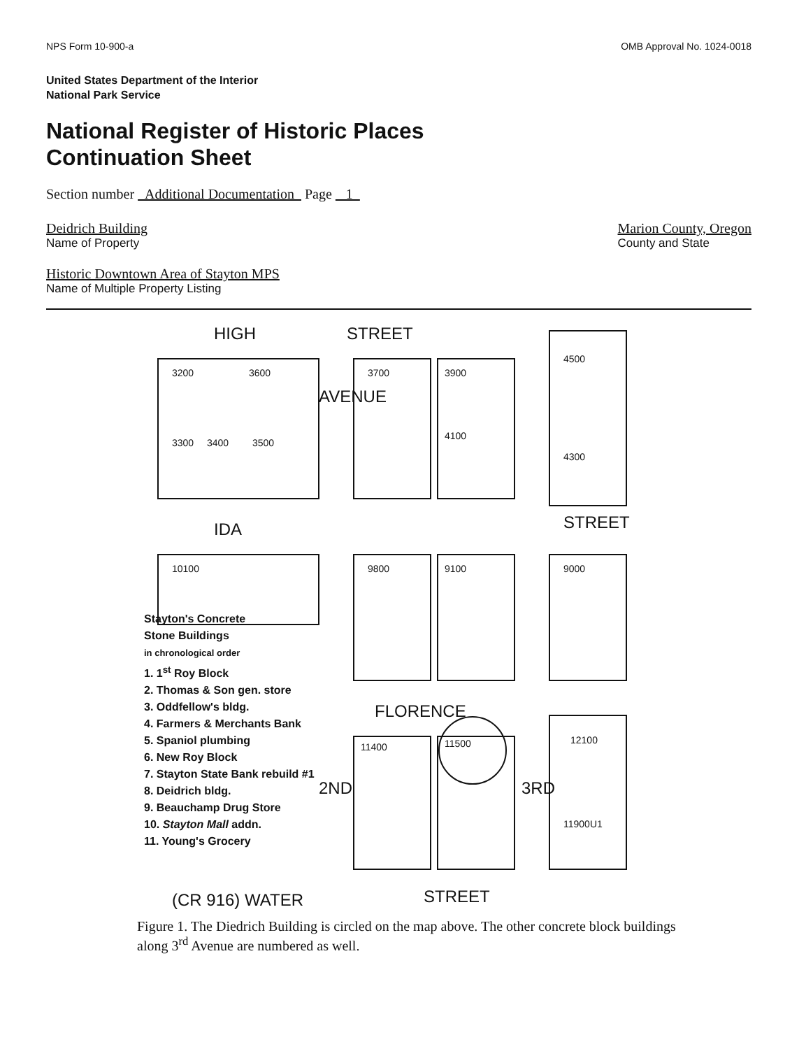NPS Form 10-900-a OMB Approval No. 1024-0018
United States Department of the Interior
National Park Service
National Register of Historic Places
Continuation Sheet
Section number Additional Documentation Page 1
Deidrich Building
Name of Property
Marion County, Oregon
County and State
Historic Downtown Area of Stayton MPS
Name of Multiple Property Listing
3200
3600
3700
3900
4500
3300
3400
3500
4100
4300
10100
9800
9100
9000
11400
11500
12100
11900U1
HIGH STREET
IDA STREET
FLORENCE
(CR 916) WATER STREET
AVENUE
2ND 3RD
Stayton's Concrete
Stone Buildings
in chronological order
1. 1<sup>st</sup> Roy Block
2. Thomas & Son gen. store
3. Oddfellow's bldg.
4. Farmers & Merchants Bank
5. Spaniol plumbing
6. New Roy Block
7. Stayton State Bank rebuild #1
8. Deidrich bldg.
9. Beauchamp Drug Store
10. Stayton Mall addn.
11. Young's Grocery
Figure 1. The Diedrich Building is circled on the map above. The other concrete block buildings along 3<sup>rd</sup> Avenue are numbered as well.